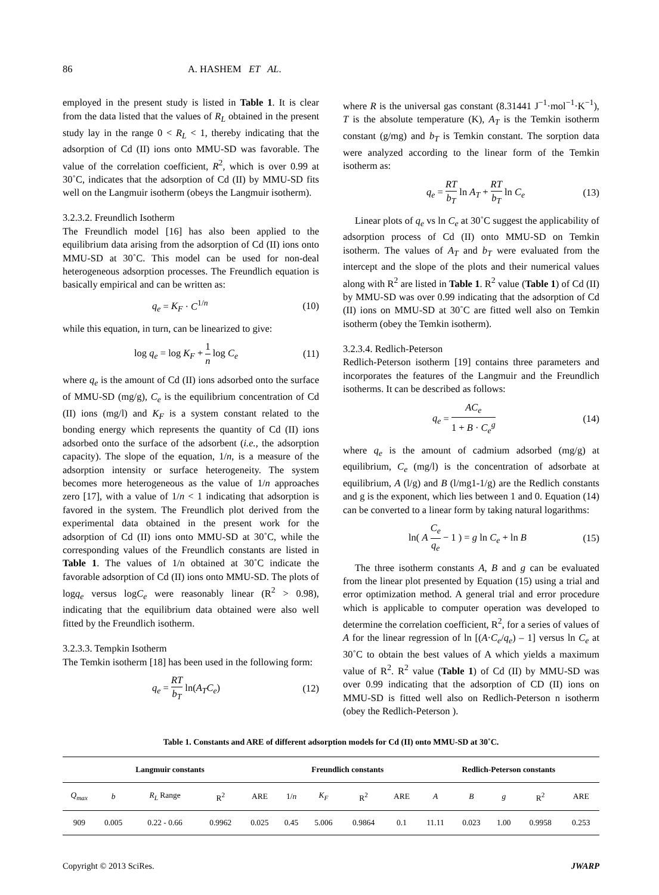86 A. HASHEM ET AL.
employed in the present study is listed in Table 1. It is clear from the data listed that the values of R<sub>L</sub> obtained in the present study lay in the range 0 < R<sub>L</sub> < 1, thereby indicating that the adsorption of Cd (II) ions onto MMU-SD was favorable. The value of the correlation coefficient, R<sup>2</sup>, which is over 0.99 at 30˚C, indicates that the adsorption of Cd (II) by MMU-SD fits well on the Langmuir isotherm (obeys the Langmuir isotherm).
3.2.3.2. Freundlich Isotherm
The Freundlich model [16] has also been applied to the equilibrium data arising from the adsorption of Cd (II) ions onto MMU-SD at 30˚C. This model can be used for non-deal heterogeneous adsorption processes. The Freundlich equation is basically empirical and can be written as:
q<sub>e</sub> = K<sub>F</sub> · C<sup>1/n</sup> (10)
while this equation, in turn, can be linearized to give:
log q<sub>e</sub> = log K<sub>F</sub> + 1 n log C<sub>e</sub> (11)
where q<sub>e</sub> is the amount of Cd (II) ions adsorbed onto the surface of MMU-SD (mg/g), C<sub>e</sub> is the equilibrium concentration of Cd (II) ions (mg/l) and K<sub>F</sub> is a system constant related to the bonding energy which represents the quantity of Cd (II) ions adsorbed onto the surface of the adsorbent (i.e., the adsorption capacity). The slope of the equation, 1/n, is a measure of the adsorption intensity or surface heterogeneity. The system becomes more heterogeneous as the value of 1/n approaches zero [17], with a value of 1/n < 1 indicating that adsorption is favored in the system. The Freundlich plot derived from the experimental data obtained in the present work for the adsorption of Cd (II) ions onto MMU-SD at 30˚C, while the corresponding values of the Freundlich constants are listed in Table 1. The values of 1/n obtained at 30˚C indicate the favorable adsorption of Cd (II) ions onto MMU-SD. The plots of logq<sub>e</sub> versus logC<sub>e</sub> were reasonably linear (R<sup>2</sup> > 0.98), indicating that the equilibrium data obtained were also well fitted by the Freundlich isotherm.
3.2.3.3. Tempkin Isotherm
The Temkin isotherm [18] has been used in the following form:
q<sub>e</sub> = RT b<sub>T</sub> ln(A<sub>T</sub>C<sub>e</sub>) (12)
where R is the universal gas constant (8.31441 J<sup>−1</sup>·mol<sup>−1</sup>·K<sup>−1</sup>), T is the absolute temperature (K), A<sub>T</sub> is the Temkin isotherm constant (g/mg) and b<sub>T</sub> is Temkin constant. The sorption data were analyzed according to the linear form of the Temkin isotherm as:
q<sub>e</sub> = RT b<sub>T</sub> ln A<sub>T</sub> + RT b<sub>T</sub> ln C<sub>e</sub> (13)
Linear plots of q<sub>e</sub> vs ln C<sub>e</sub> at 30˚C suggest the applicability of adsorption process of Cd (II) onto MMU-SD on Temkin isotherm. The values of A<sub>T</sub> and b<sub>T</sub> were evaluated from the intercept and the slope of the plots and their numerical values along with R<sup>2</sup> are listed in Table 1. R<sup>2</sup> value (Table 1) of Cd (II) by MMU-SD was over 0.99 indicating that the adsorption of Cd (II) ions on MMU-SD at 30˚C are fitted well also on Temkin isotherm (obey the Temkin isotherm).
3.2.3.4. Redlich-Peterson
Redlich-Peterson isotherm [19] contains three parameters and incorporates the features of the Langmuir and the Freundlich isotherms. It can be described as follows:
q<sub>e</sub> = AC<sub>e</sub> 1 + B · C<sub>e</sub><sup>g</sup> (14)
where q<sub>e</sub> is the amount of cadmium adsorbed (mg/g) at equilibrium, C<sub>e</sub> (mg/l) is the concentration of adsorbate at equilibrium, A (l/g) and B (l/mg1-1/g) are the Redlich constants and g is the exponent, which lies between 1 and 0. Equation (14) can be converted to a linear form by taking natural logarithms:
ln( A C<sub>e</sub> q<sub>e</sub> − 1 ) = g ln C<sub>e</sub> + ln B (15)
The three isotherm constants A, B and g can be evaluated from the linear plot presented by Equation (15) using a trial and error optimization method. A general trial and error procedure which is applicable to computer operation was developed to determine the correlation coefficient, R<sup>2</sup>, for a series of values of A for the linear regression of ln [(A·C<sub>e</sub>/q<sub>e</sub>) – 1] versus ln C<sub>e</sub> at 30˚C to obtain the best values of A which yields a maximum value of R<sup>2</sup>. R<sup>2</sup> value (Table 1) of Cd (II) by MMU-SD was over 0.99 indicating that the adsorption of CD (II) ions on MMU-SD is fitted well also on Redlich-Peterson n isotherm (obey the Redlich-Peterson ).
Table 1. Constants and ARE of different adsorption models for Cd (II) onto MMU-SD at 30˚C.
| Langmuir constants | | | | | Freundlich constants | | | | Redlich-Peterson constants | | | | |
| --- | --- | --- | --- | --- | --- | --- | --- | --- | --- | --- | --- | --- | --- |
| Q<sub>max</sub> | b | R<sub>L</sub> Range | R<sup>2</sup> | ARE | 1/ n | K<sub>F</sub> | R<sup>2</sup> | ARE | A | B | g | R<sup>2</sup> | ARE |
| 909 | 0.005 | 0.22 - 0.66 | 0.9962 | 0.025 | 0.45 | 5.006 | 0.9864 | 0.1 | 11.11 | 0.023 | 1.00 | 0.9958 | 0.253 |
Copyright © 2013 SciRes. JWARP